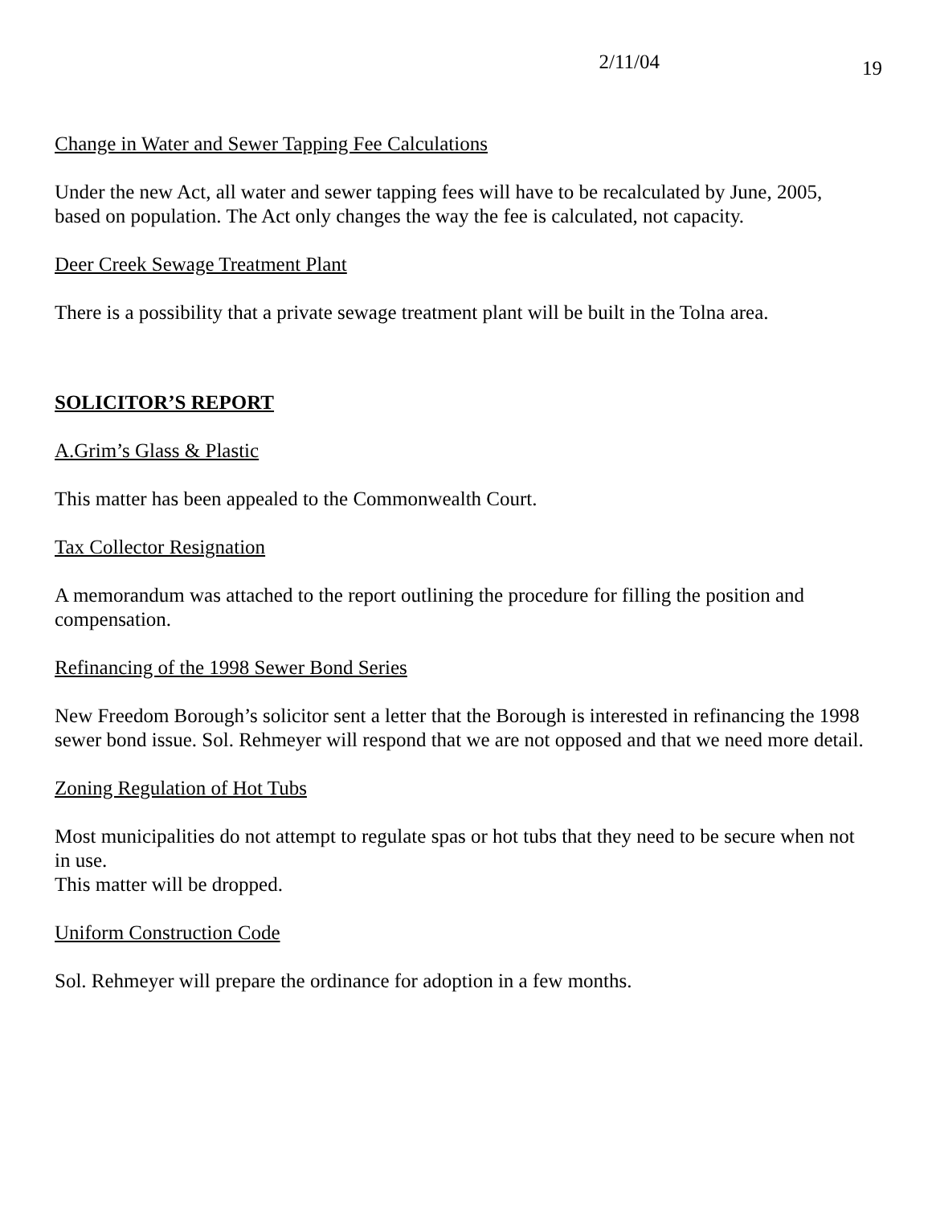2/11/04 19
Change in Water and Sewer Tapping Fee Calculations
Under the new Act, all water and sewer tapping fees will have to be recalculated by June, 2005, based on population. The Act only changes the way the fee is calculated, not capacity.
Deer Creek Sewage Treatment Plant
There is a possibility that a private sewage treatment plant will be built in the Tolna area.
SOLICITOR’S REPORT
A.Grim’s Glass & Plastic
This matter has been appealed to the Commonwealth Court.
Tax Collector Resignation
A memorandum was attached to the report outlining the procedure for filling the position and compensation.
Refinancing of the 1998 Sewer Bond Series
New Freedom Borough’s solicitor sent a letter that the Borough is interested in refinancing the 1998 sewer bond issue. Sol. Rehmeyer will respond that we are not opposed and that we need more detail.
Zoning Regulation of Hot Tubs
Most municipalities do not attempt to regulate spas or hot tubs that they need to be secure when not in use.
This matter will be dropped.
Uniform Construction Code
Sol. Rehmeyer will prepare the ordinance for adoption in a few months.